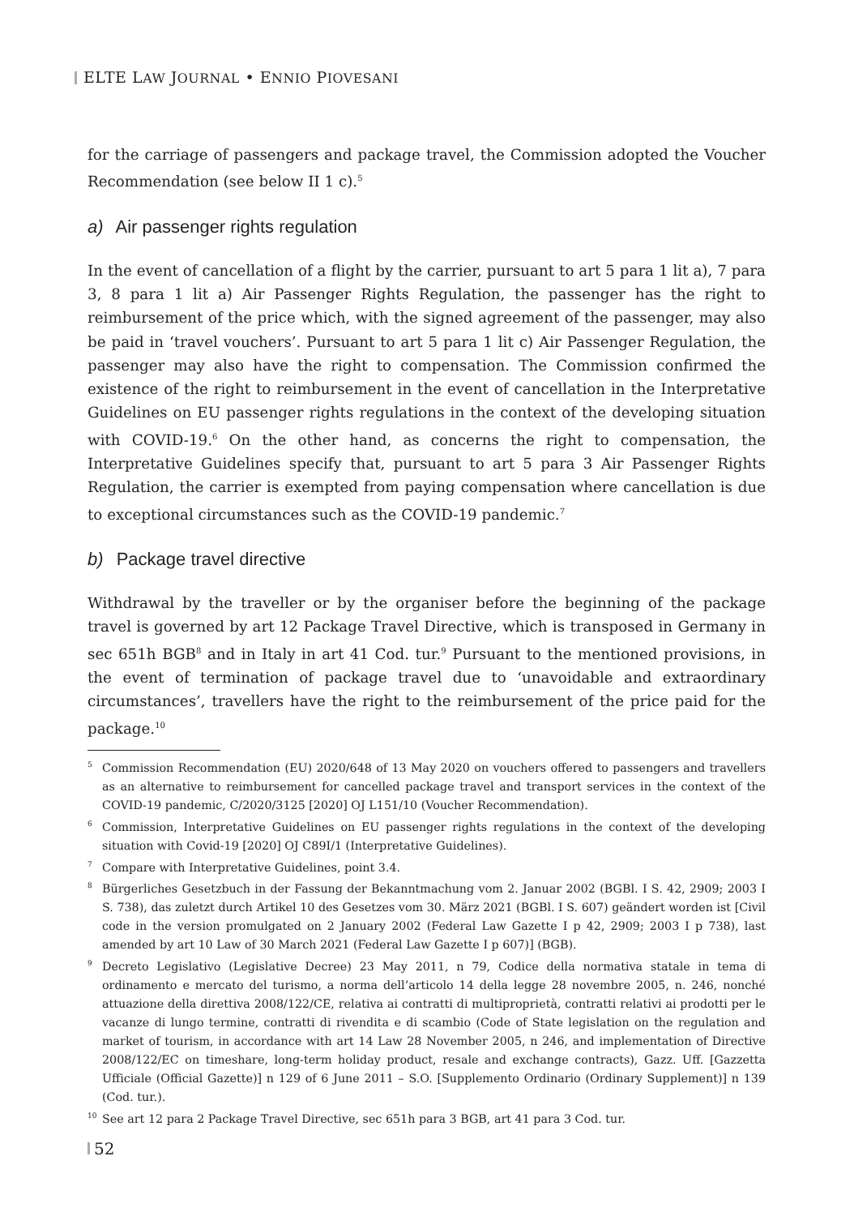ELTE LAW JOURNAL • ENNIO PIOVESANI
for the carriage of passengers and package travel, the Commission adopted the Voucher Recommendation (see below II 1 c).<sup>5</sup>
a) Air passenger rights regulation
In the event of cancellation of a flight by the carrier, pursuant to art 5 para 1 lit a), 7 para 3, 8 para 1 lit a) Air Passenger Rights Regulation, the passenger has the right to reimbursement of the price which, with the signed agreement of the passenger, may also be paid in ‘travel vouchers’. Pursuant to art 5 para 1 lit c) Air Passenger Regulation, the passenger may also have the right to compensation. The Commission confirmed the existence of the right to reimbursement in the event of cancellation in the Interpretative Guidelines on EU passenger rights regulations in the context of the developing situation with COVID-19.<sup>6</sup> On the other hand, as concerns the right to compensation, the Interpretative Guidelines specify that, pursuant to art 5 para 3 Air Passenger Rights Regulation, the carrier is exempted from paying compensation where cancellation is due to exceptional circumstances such as the COVID-19 pandemic.<sup>7</sup>
b) Package travel directive
Withdrawal by the traveller or by the organiser before the beginning of the package travel is governed by art 12 Package Travel Directive, which is transposed in Germany in sec 651h BGB<sup>8</sup> and in Italy in art 41 Cod. tur.<sup>9</sup> Pursuant to the mentioned provisions, in the event of termination of package travel due to ‘unavoidable and extraordinary circumstances’, travellers have the right to the reimbursement of the price paid for the package.<sup>10</sup>
<sup>5</sup> Commission Recommendation (EU) 2020/648 of 13 May 2020 on vouchers offered to passengers and travellers as an alternative to reimbursement for cancelled package travel and transport services in the context of the COVID-19 pandemic, C/2020/3125 [2020] OJ L151/10 (Voucher Recommendation).
<sup>6</sup> Commission, Interpretative Guidelines on EU passenger rights regulations in the context of the developing situation with Covid-19 [2020] OJ C89I/1 (Interpretative Guidelines).
<sup>7</sup> Compare with Interpretative Guidelines, point 3.4.
<sup>8</sup>Bürgerliches Gesetzbuch in der Fassung der Bekanntmachung vom 2. Januar 2002 (BGBl. I S. 42, 2909; 2003 I S. 738), das zuletzt durch Artikel 10 des Gesetzes vom 30. März 2021 (BGBl. I S. 607) geändert worden ist [Civil code in the version promulgated on 2 January 2002 (Federal Law Gazette I p 42, 2909; 2003 I p 738), last amended by art 10 Law of 30 March 2021 (Federal Law Gazette I p 607)] (BGB).
<sup>9</sup> Decreto Legislativo (Legislative Decree) 23 May 2011, n 79, Codice della normativa statale in tema di ordinamento e mercato del turismo, a norma dell’articolo 14 della legge 28 novembre 2005, n. 246, nonché attuazione della direttiva 2008/122/CE, relativa ai contratti di multiproprietà, contratti relativi ai prodotti per le vacanze di lungo termine, contratti di rivendita e di scambio (Code of State legislation on the regulation and market of tourism, in accordance with art 14 Law 28 November 2005, n 246, and implementation of Directive 2008/122/EC on timeshare, long-term holiday product, resale and exchange contracts), Gazz. Uff. [Gazzetta Ufficiale (Official Gazette)] n 129 of 6 June 2011 – S.O. [Supplemento Ordinario (Ordinary Supplement)] n 139 (Cod. tur.).
<sup>10</sup> See art 12 para 2 Package Travel Directive, sec 651h para 3 BGB, art 41 para 3 Cod. tur.
52